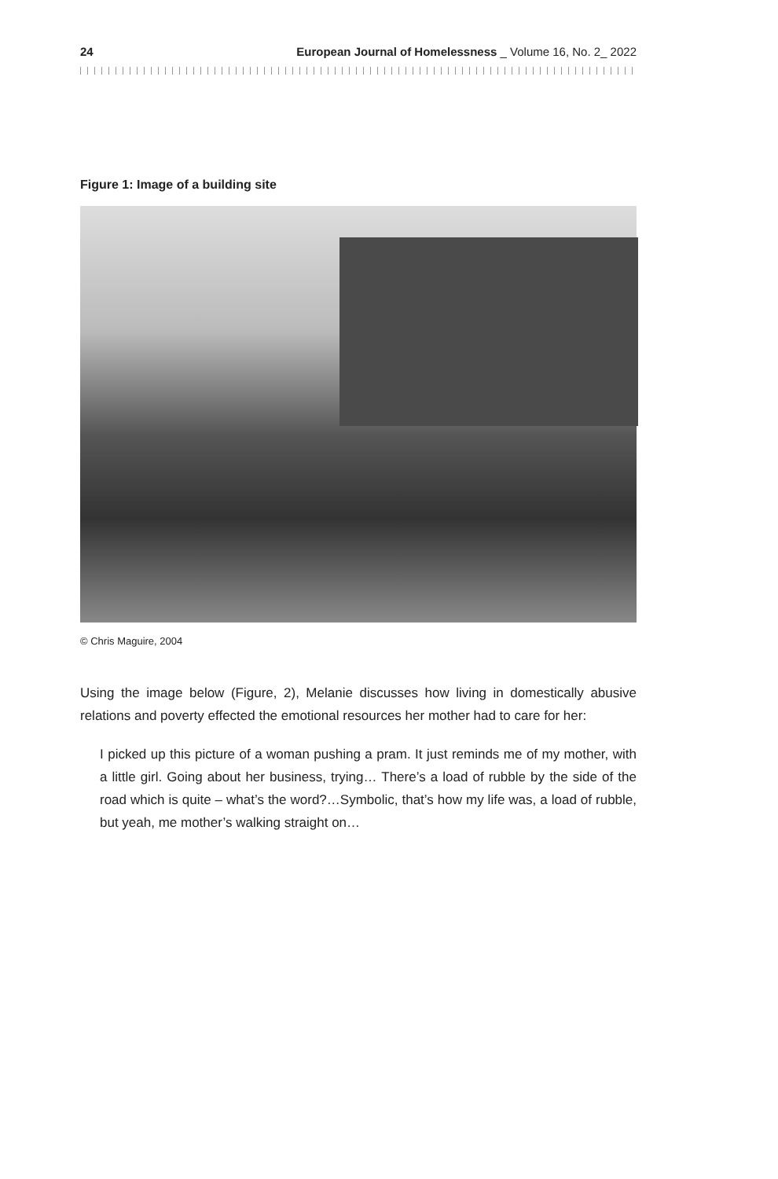24 European Journal of Homelessness _ Volume 16, No. 2_ 2022
Figure 1: Image of a building site
© Chris Maguire, 2004
Using the image below (Figure, 2), Melanie discusses how living in domestically abusive relations and poverty effected the emotional resources her mother had to care for her:
I picked up this picture of a woman pushing a pram. It just reminds me of my mother, with a little girl. Going about her business, trying… There’s a load of rubble by the side of the road which is quite – what’s the word?…Symbolic, that’s how my life was, a load of rubble, but yeah, me mother’s walking straight on…